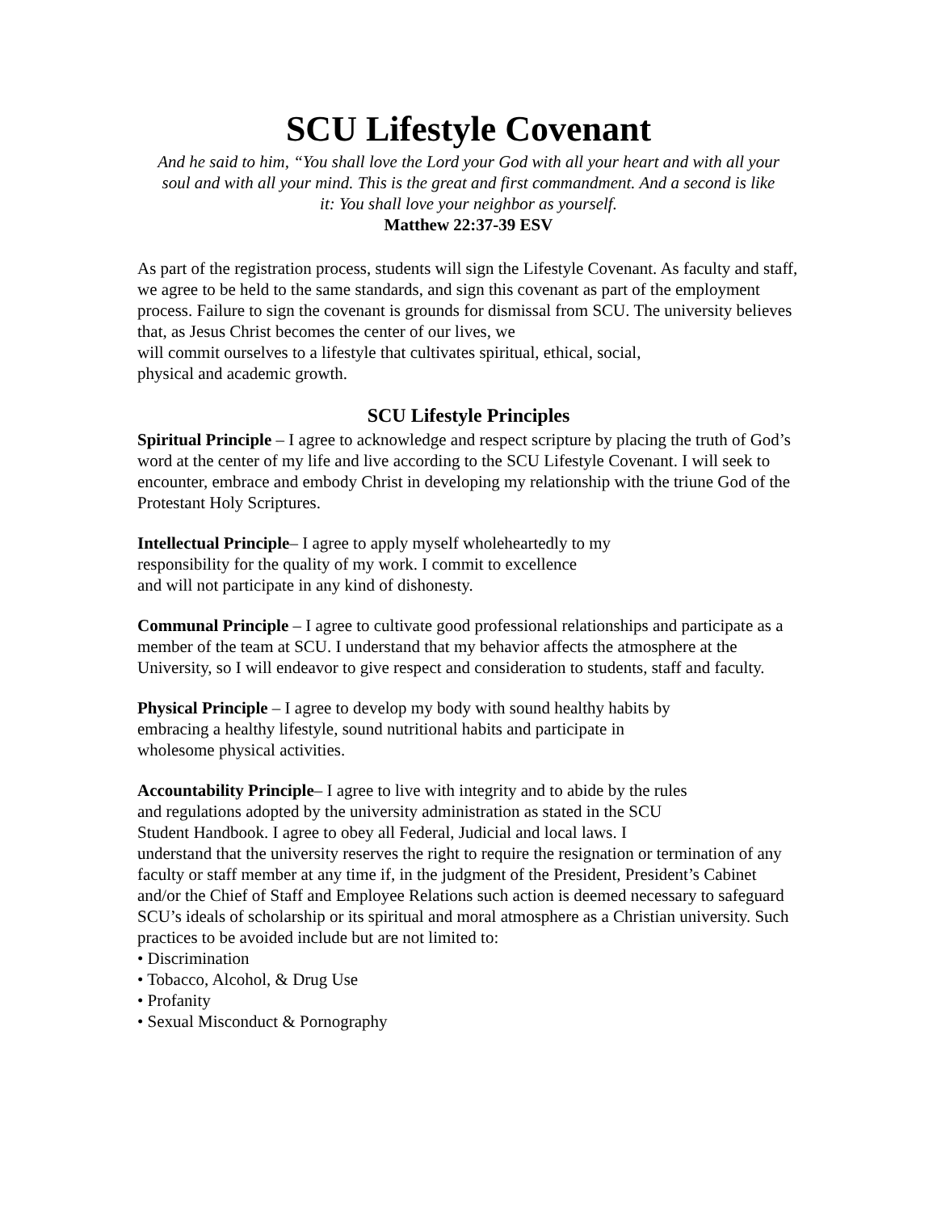SCU Lifestyle Covenant
And he said to him, “You shall love the Lord your God with all your heart and with all your soul and with all your mind. This is the great and first commandment. And a second is like it: You shall love your neighbor as yourself.
Matthew 22:37-39 ESV
As part of the registration process, students will sign the Lifestyle Covenant. As faculty and staff, we agree to be held to the same standards, and sign this covenant as part of the employment process. Failure to sign the covenant is grounds for dismissal from SCU. The university believes that, as Jesus Christ becomes the center of our lives, we
will commit ourselves to a lifestyle that cultivates spiritual, ethical, social,
physical and academic growth.
SCU Lifestyle Principles
Spiritual Principle – I agree to acknowledge and respect scripture by placing the truth of God’s word at the center of my life and live according to the SCU Lifestyle Covenant. I will seek to encounter, embrace and embody Christ in developing my relationship with the triune God of the Protestant Holy Scriptures.
Intellectual Principle– I agree to apply myself wholeheartedly to my
responsibility for the quality of my work. I commit to excellence
and will not participate in any kind of dishonesty.
Communal Principle – I agree to cultivate good professional relationships and participate as a member of the team at SCU. I understand that my behavior affects the atmosphere at the University, so I will endeavor to give respect and consideration to students, staff and faculty.
Physical Principle – I agree to develop my body with sound healthy habits by
embracing a healthy lifestyle, sound nutritional habits and participate in
wholesome physical activities.
Accountability Principle– I agree to live with integrity and to abide by the rules
and regulations adopted by the university administration as stated in the SCU
Student Handbook. I agree to obey all Federal, Judicial and local laws. I
understand that the university reserves the right to require the resignation or termination of any faculty or staff member at any time if, in the judgment of the President, President’s Cabinet and/or the Chief of Staff and Employee Relations such action is deemed necessary to safeguard SCU’s ideals of scholarship or its spiritual and moral atmosphere as a Christian university. Such practices to be avoided include but are not limited to:
• Discrimination
• Tobacco, Alcohol, & Drug Use
• Profanity
• Sexual Misconduct & Pornography